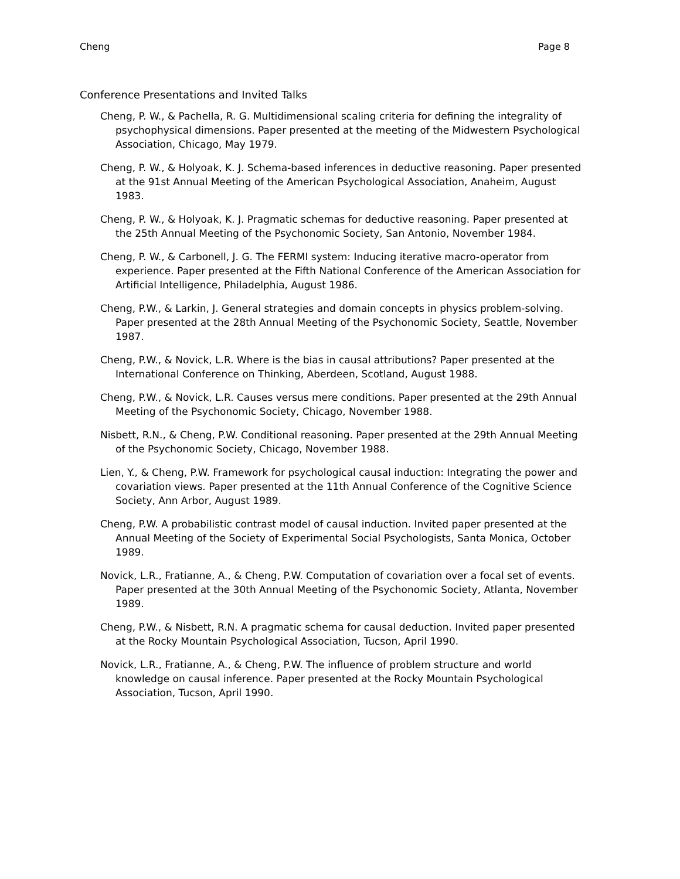Cheng Page 8
Conference Presentations and Invited Talks
Cheng, P. W., & Pachella, R. G. Multidimensional scaling criteria for defining the integrality of psychophysical dimensions. Paper presented at the meeting of the Midwestern Psychological Association, Chicago, May 1979.
Cheng, P. W., & Holyoak, K. J. Schema-based inferences in deductive reasoning. Paper presented at the 91st Annual Meeting of the American Psychological Association, Anaheim, August 1983.
Cheng, P. W., & Holyoak, K. J. Pragmatic schemas for deductive reasoning. Paper presented at the 25th Annual Meeting of the Psychonomic Society, San Antonio, November 1984.
Cheng, P. W., & Carbonell, J. G. The FERMI system: Inducing iterative macro-operator from experience. Paper presented at the Fifth National Conference of the American Association for Artificial Intelligence, Philadelphia, August 1986.
Cheng, P.W., & Larkin, J. General strategies and domain concepts in physics problem-solving. Paper presented at the 28th Annual Meeting of the Psychonomic Society, Seattle, November 1987.
Cheng, P.W., & Novick, L.R. Where is the bias in causal attributions? Paper presented at the International Conference on Thinking, Aberdeen, Scotland, August 1988.
Cheng, P.W., & Novick, L.R. Causes versus mere conditions. Paper presented at the 29th Annual Meeting of the Psychonomic Society, Chicago, November 1988.
Nisbett, R.N., & Cheng, P.W. Conditional reasoning. Paper presented at the 29th Annual Meeting of the Psychonomic Society, Chicago, November 1988.
Lien, Y., & Cheng, P.W. Framework for psychological causal induction: Integrating the power and covariation views. Paper presented at the 11th Annual Conference of the Cognitive Science Society, Ann Arbor, August 1989.
Cheng, P.W. A probabilistic contrast model of causal induction. Invited paper presented at the Annual Meeting of the Society of Experimental Social Psychologists, Santa Monica, October 1989.
Novick, L.R., Fratianne, A., & Cheng, P.W. Computation of covariation over a focal set of events. Paper presented at the 30th Annual Meeting of the Psychonomic Society, Atlanta, November 1989.
Cheng, P.W., & Nisbett, R.N. A pragmatic schema for causal deduction. Invited paper presented at the Rocky Mountain Psychological Association, Tucson, April 1990.
Novick, L.R., Fratianne, A., & Cheng, P.W. The influence of problem structure and world knowledge on causal inference. Paper presented at the Rocky Mountain Psychological Association, Tucson, April 1990.